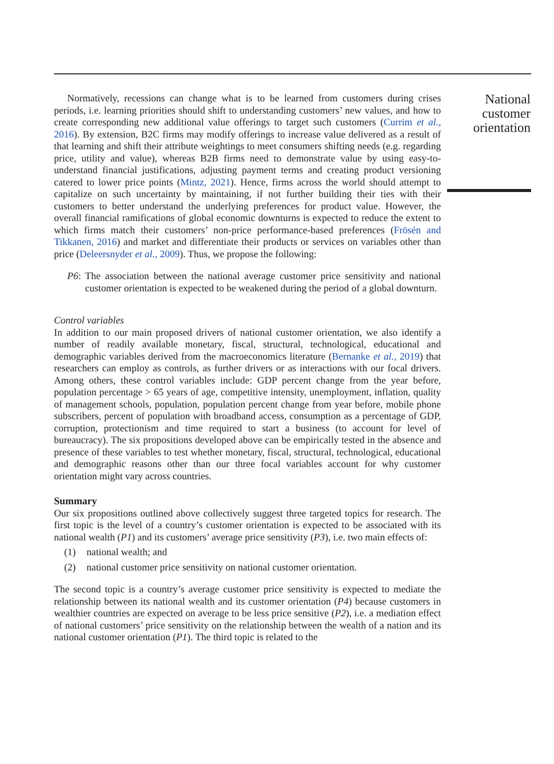Normatively, recessions can change what is to be learned from customers during crises periods, i.e. learning priorities should shift to understanding customers’ new values, and how to create corresponding new additional value offerings to target such customers (Currim et al., 2016). By extension, B2C firms may modify offerings to increase value delivered as a result of that learning and shift their attribute weightings to meet consumers shifting needs (e.g. regarding price, utility and value), whereas B2B firms need to demonstrate value by using easy-to-understand financial justifications, adjusting payment terms and creating product versioning catered to lower price points (Mintz, 2021). Hence, firms across the world should attempt to capitalize on such uncertainty by maintaining, if not further building their ties with their customers to better understand the underlying preferences for product value. However, the overall financial ramifications of global economic downturns is expected to reduce the extent to which firms match their customers’ non-price performance-based preferences (Frösén and Tikkanen, 2016) and market and differentiate their products or services on variables other than price (Deleersnyder et al., 2009). Thus, we propose the following:
P6: The association between the national average customer price sensitivity and national customer orientation is expected to be weakened during the period of a global downturn.
Control variables
In addition to our main proposed drivers of national customer orientation, we also identify a number of readily available monetary, fiscal, structural, technological, educational and demographic variables derived from the macroeconomics literature (Bernanke et al., 2019) that researchers can employ as controls, as further drivers or as interactions with our focal drivers. Among others, these control variables include: GDP percent change from the year before, population percentage > 65 years of age, competitive intensity, unemployment, inflation, quality of management schools, population, population percent change from year before, mobile phone subscribers, percent of population with broadband access, consumption as a percentage of GDP, corruption, protectionism and time required to start a business (to account for level of bureaucracy). The six propositions developed above can be empirically tested in the absence and presence of these variables to test whether monetary, fiscal, structural, technological, educational and demographic reasons other than our three focal variables account for why customer orientation might vary across countries.
Summary
Our six propositions outlined above collectively suggest three targeted topics for research. The first topic is the level of a country’s customer orientation is expected to be associated with its national wealth (P1) and its customers’ average price sensitivity (P3), i.e. two main effects of:
(1) national wealth; and
(2) national customer price sensitivity on national customer orientation.
The second topic is a country’s average customer price sensitivity is expected to mediate the relationship between its national wealth and its customer orientation (P4) because customers in wealthier countries are expected on average to be less price sensitive (P2), i.e. a mediation effect of national customers’ price sensitivity on the relationship between the wealth of a nation and its national customer orientation (P1). The third topic is related to the
National
customer
orientation